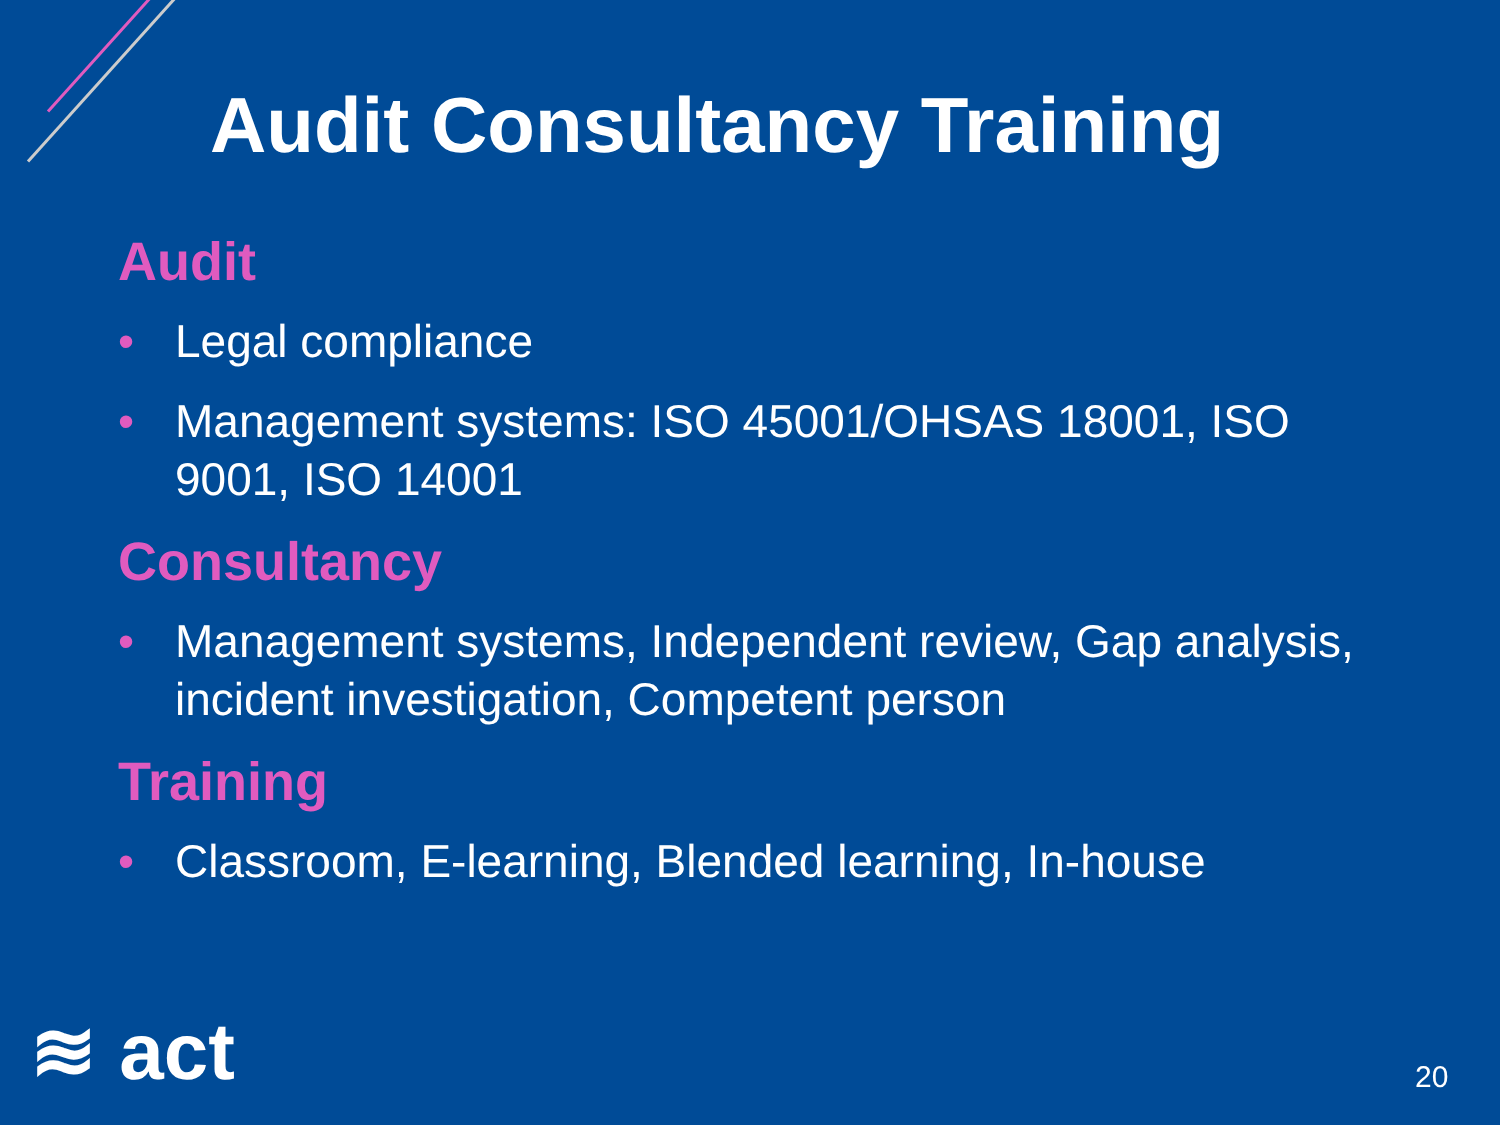Audit Consultancy Training
Audit
• Legal compliance
• Management systems: ISO 45001/OHSAS 18001, ISO 9001, ISO 14001
Consultancy
• Management systems, Independent review, Gap analysis, incident investigation, Competent person
Training
• Classroom, E-learning, Blended learning, In-house
≋ act 20